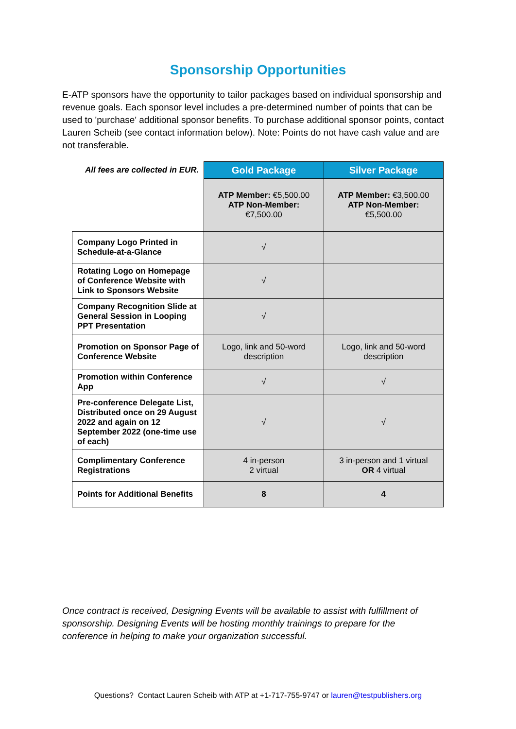Sponsorship Opportunities
E-ATP sponsors have the opportunity to tailor packages based on individual sponsorship and revenue goals. Each sponsor level includes a pre-determined number of points that can be used to 'purchase' additional sponsor benefits. To purchase additional sponsor points, contact Lauren Scheib (see contact information below). Note: Points do not have cash value and are not transferable.
| All fees are collected in EUR. | Gold Package | Silver Package |
| | ATP Member: €5,500.00 ATP Non-Member: €7,500.00 | ATP Member: €3,500.00 ATP Non-Member: €5,500.00 |
| Company Logo Printed in Schedule-at-a-Glance | √ | |
| Rotating Logo on Homepage of Conference Website with Link to Sponsors Website | √ | |
| Company Recognition Slide at General Session in Looping PPT Presentation | √ | |
| Promotion on Sponsor Page of Conference Website | Logo, link and 50-word description | Logo, link and 50-word description |
| Promotion within Conference App | √ | √ |
| Pre-conference Delegate List, Distributed once on 29 August 2022 and again on 12 September 2022 (one-time use of each) | √ | √ |
| Complimentary Conference Registrations | 4 in-person 2 virtual | 3 in-person and 1 virtual OR 4 virtual |
| Points for Additional Benefits | 8 | 4 |
Once contract is received, Designing Events will be available to assist with fulfillment of sponsorship. Designing Events will be hosting monthly trainings to prepare for the conference in helping to make your organization successful.
Questions? Contact Lauren Scheib with ATP at +1-717-755-9747 or lauren@testpublishers.org